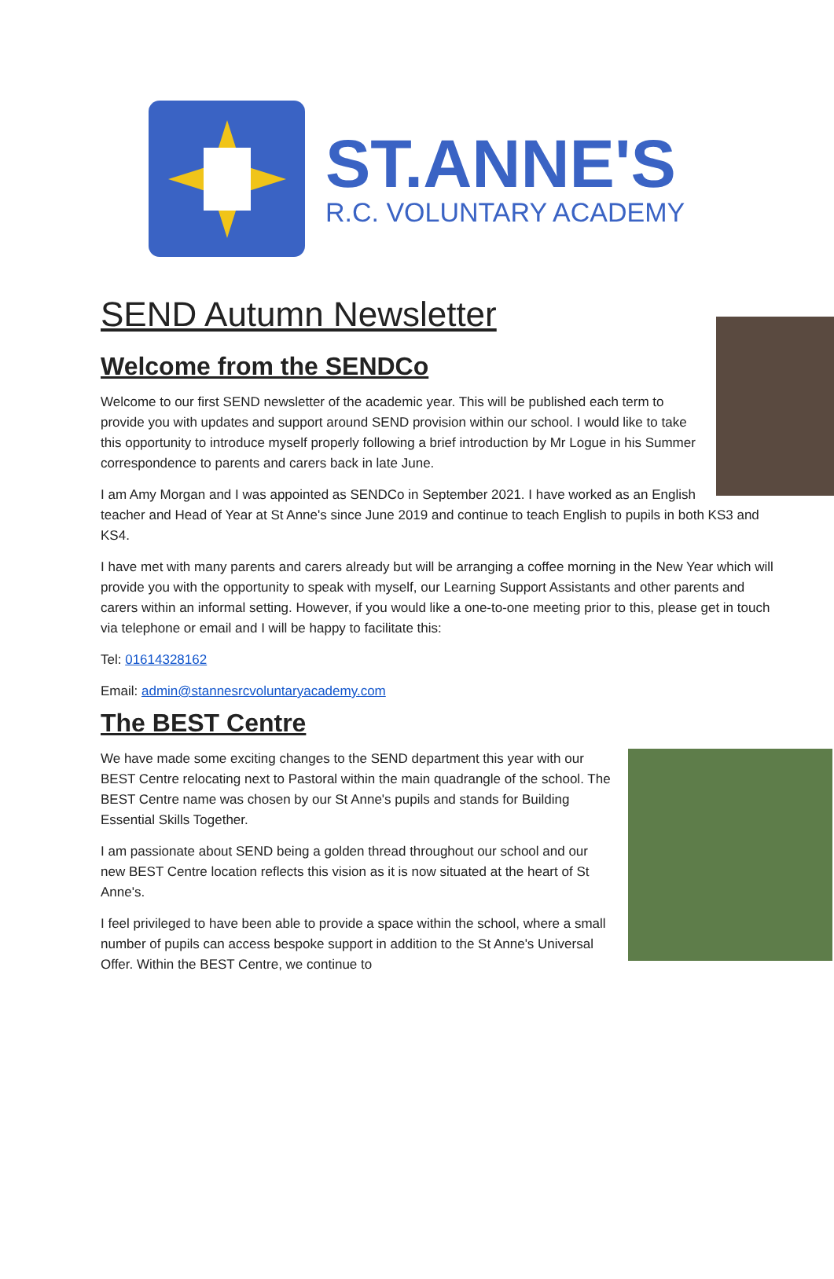ST.ANNE'S
R.C. VOLUNTARY ACADEMY
SEND Autumn Newsletter
Welcome from the SENDCo
Welcome to our first SEND newsletter of the academic year. This will be published each term to provide you with updates and support around SEND provision within our school. I would like to take this opportunity to introduce myself properly following a brief introduction by Mr Logue in his Summer correspondence to parents and carers back in late June.
I am Amy Morgan and I was appointed as SENDCo in September 2021. I have worked as an English teacher and Head of Year at St Anne's since June 2019 and continue to teach English to pupils in both KS3 and KS4.
I have met with many parents and carers already but will be arranging a coffee morning in the New Year which will provide you with the opportunity to speak with myself, our Learning Support Assistants and other parents and carers within an informal setting. However, if you would like a one-to-one meeting prior to this, please get in touch via telephone or email and I will be happy to facilitate this:
Tel: 01614328162
Email: admin@stannesrcvoluntaryacademy.com
The BEST Centre
We have made some exciting changes to the SEND department this year with our BEST Centre relocating next to Pastoral within the main quadrangle of the school. The BEST Centre name was chosen by our St Anne's pupils and stands for Building Essential Skills Together.
I am passionate about SEND being a golden thread throughout our school and our new BEST Centre location reflects this vision as it is now situated at the heart of St Anne's.
I feel privileged to have been able to provide a space within the school, where a small number of pupils can access bespoke support in addition to the St Anne's Universal Offer. Within the BEST Centre, we continue to